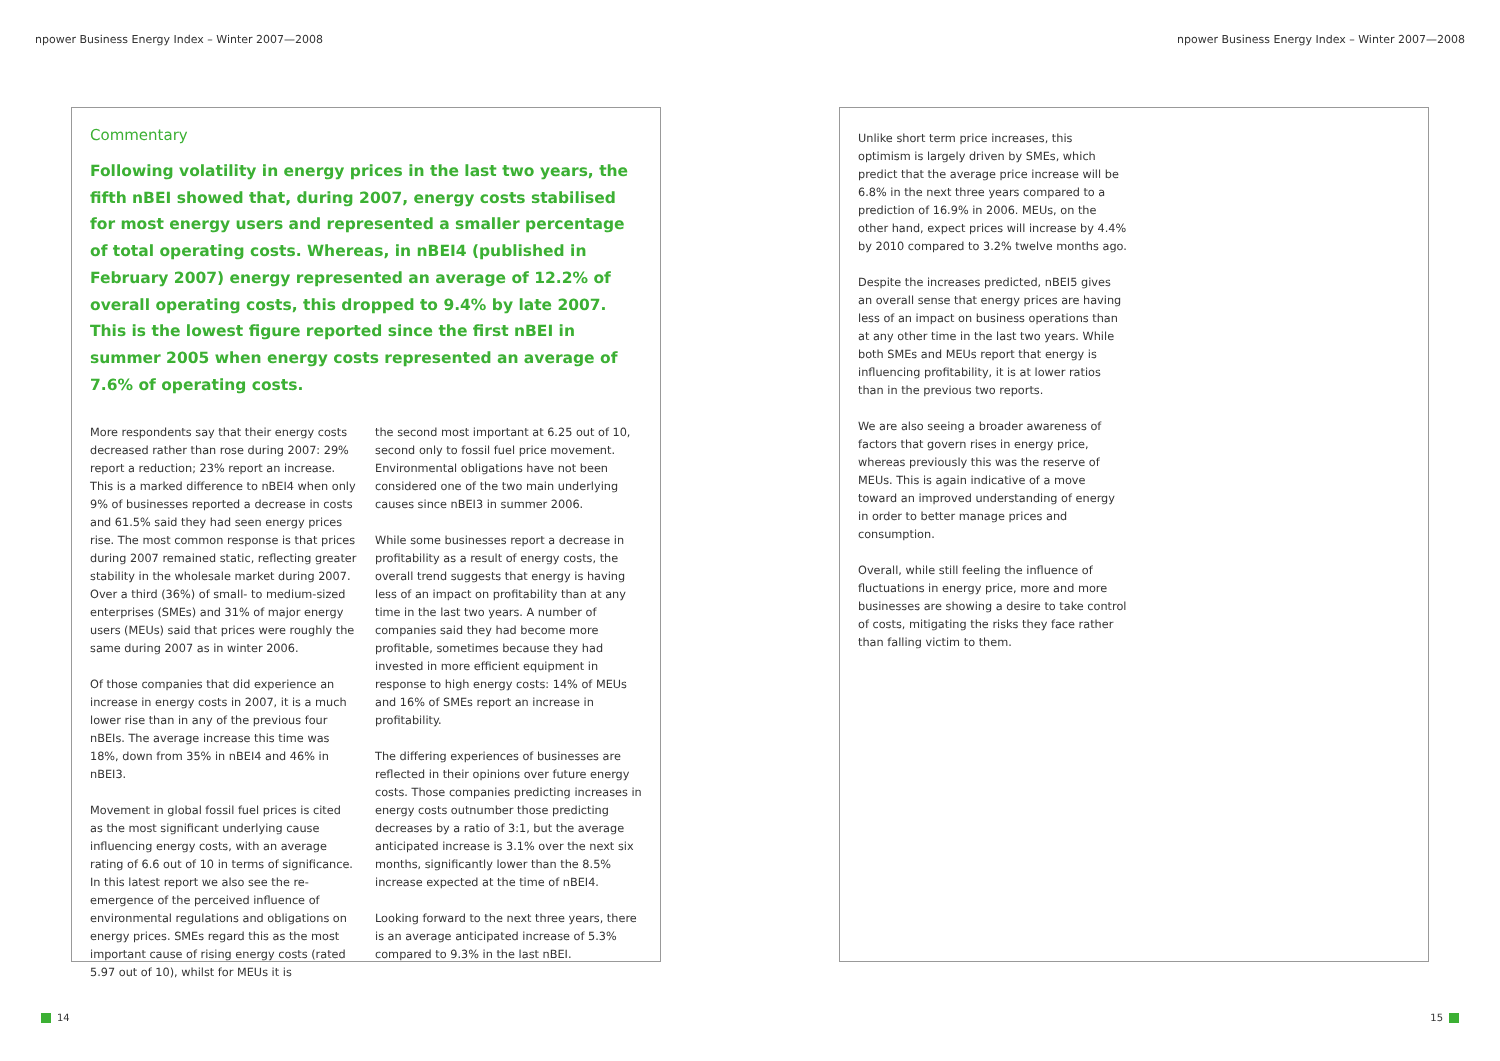npower Business Energy Index – Winter 2007—2008 npower Business Energy Index – Winter 2007—2008
Commentary
Following volatility in energy prices in the last two years, the fifth nBEI showed that, during 2007, energy costs stabilised for most energy users and represented a smaller percentage of total operating costs. Whereas, in nBEI4 (published in February 2007) energy represented an average of 12.2% of overall operating costs, this dropped to 9.4% by late 2007. This is the lowest figure reported since the first nBEI in summer 2005 when energy costs represented an average of 7.6% of operating costs.
More respondents say that their energy costs decreased rather than rose during 2007: 29% report a reduction; 23% report an increase. This is a marked difference to nBEI4 when only 9% of businesses reported a decrease in costs and 61.5% said they had seen energy prices rise. The most common response is that prices during 2007 remained static, reflecting greater stability in the wholesale market during 2007. Over a third (36%) of small- to medium-sized enterprises (SMEs) and 31% of major energy users (MEUs) said that prices were roughly the same during 2007 as in winter 2006.
Of those companies that did experience an increase in energy costs in 2007, it is a much lower rise than in any of the previous four nBEIs. The average increase this time was 18%, down from 35% in nBEI4 and 46% in nBEI3.
Movement in global fossil fuel prices is cited as the most significant underlying cause influencing energy costs, with an average rating of 6.6 out of 10 in terms of significance. In this latest report we also see the re-emergence of the perceived influence of environmental regulations and obligations on energy prices. SMEs regard this as the most important cause of rising energy costs (rated 5.97 out of 10), whilst for MEUs it is
the second most important at 6.25 out of 10, second only to fossil fuel price movement. Environmental obligations have not been considered one of the two main underlying causes since nBEI3 in summer 2006.
While some businesses report a decrease in profitability as a result of energy costs, the overall trend suggests that energy is having less of an impact on profitability than at any time in the last two years. A number of companies said they had become more profitable, sometimes because they had invested in more efficient equipment in response to high energy costs: 14% of MEUs and 16% of SMEs report an increase in profitability.
The differing experiences of businesses are reflected in their opinions over future energy costs. Those companies predicting increases in energy costs outnumber those predicting decreases by a ratio of 3:1, but the average anticipated increase is 3.1% over the next six months, significantly lower than the 8.5% increase expected at the time of nBEI4.
Looking forward to the next three years, there is an average anticipated increase of 5.3% compared to 9.3% in the last nBEI.
Unlike short term price increases, this optimism is largely driven by SMEs, which predict that the average price increase will be 6.8% in the next three years compared to a prediction of 16.9% in 2006. MEUs, on the other hand, expect prices will increase by 4.4% by 2010 compared to 3.2% twelve months ago.
Despite the increases predicted, nBEI5 gives an overall sense that energy prices are having less of an impact on business operations than at any other time in the last two years. While both SMEs and MEUs report that energy is influencing profitability, it is at lower ratios than in the previous two reports.
We are also seeing a broader awareness of factors that govern rises in energy price, whereas previously this was the reserve of MEUs. This is again indicative of a move toward an improved understanding of energy in order to better manage prices and consumption.
Overall, while still feeling the influence of fluctuations in energy price, more and more businesses are showing a desire to take control of costs, mitigating the risks they face rather than falling victim to them.
14 15